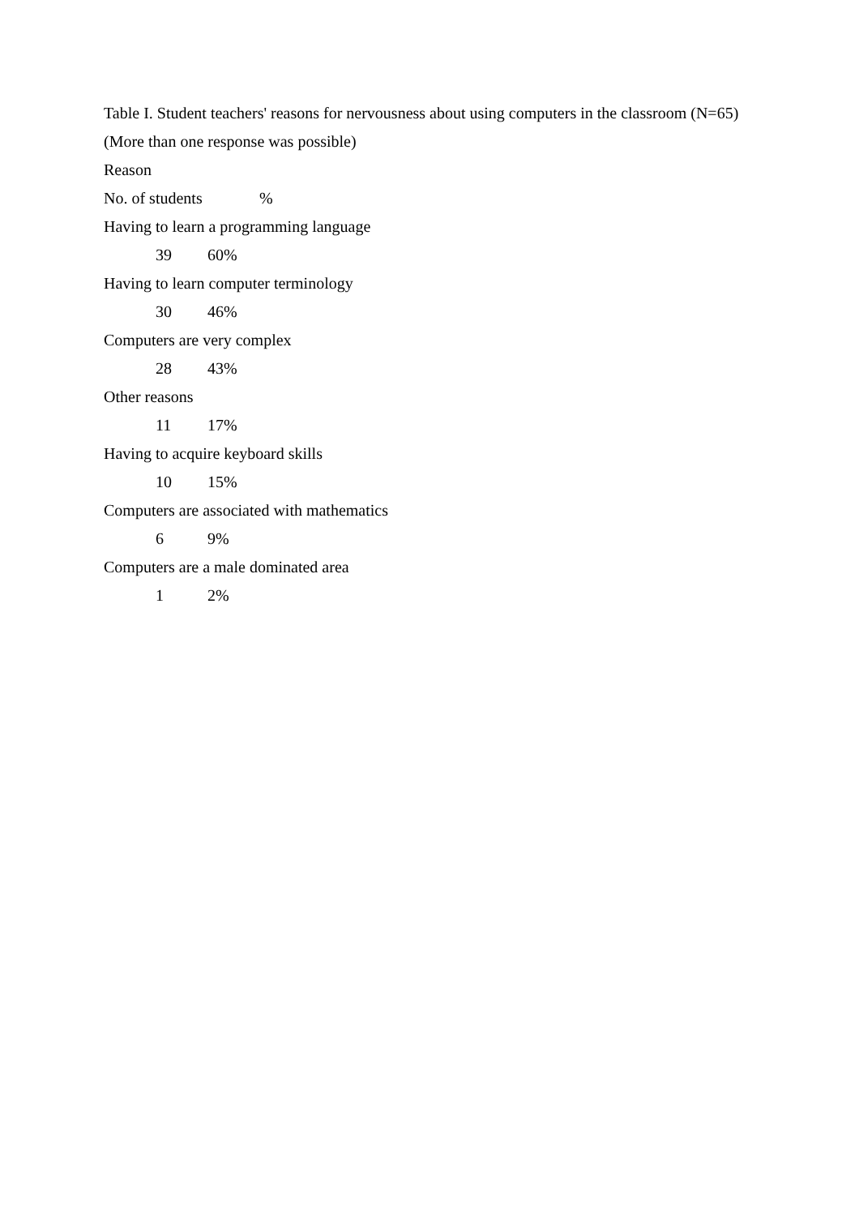Table I. Student teachers' reasons for nervousness about using computers in the classroom (N=65)
(More than one response was possible)
Reason
No. of students%
Having to learn a programming language
39 60%
Having to learn computer terminology
30 46%
Computers are very complex
28 43%
Other reasons
11 17%
Having to acquire keyboard skills
10 15%
Computers are associated with mathematics
6 9%
Computers are a male dominated area
1 2%